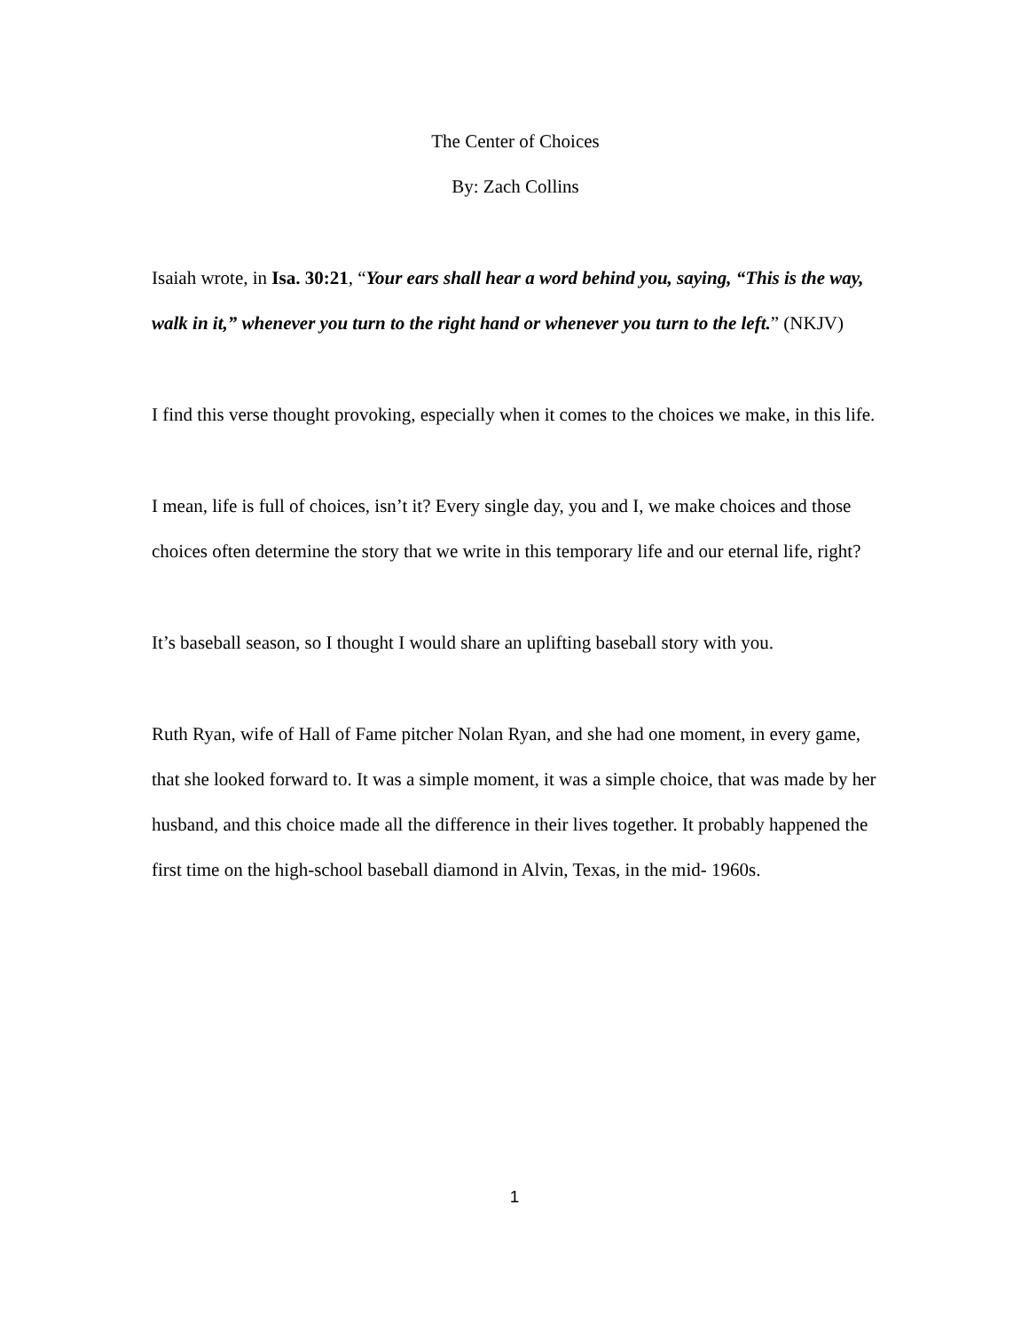The Center of Choices
By: Zach Collins
Isaiah wrote, in Isa. 30:21, “Your ears shall hear a word behind you, saying, “This is the way, walk in it,” whenever you turn to the right hand or whenever you turn to the left.” (NKJV)
I find this verse thought provoking, especially when it comes to the choices we make, in this life.
I mean, life is full of choices, isn’t it? Every single day, you and I, we make choices and those choices often determine the story that we write in this temporary life and our eternal life, right?
It’s baseball season, so I thought I would share an uplifting baseball story with you.
Ruth Ryan, wife of Hall of Fame pitcher Nolan Ryan, and she had one moment, in every game, that she looked forward to. It was a simple moment, it was a simple choice, that was made by her husband, and this choice made all the difference in their lives together. It probably happened the first time on the high-school baseball diamond in Alvin, Texas, in the mid- 1960s.
1